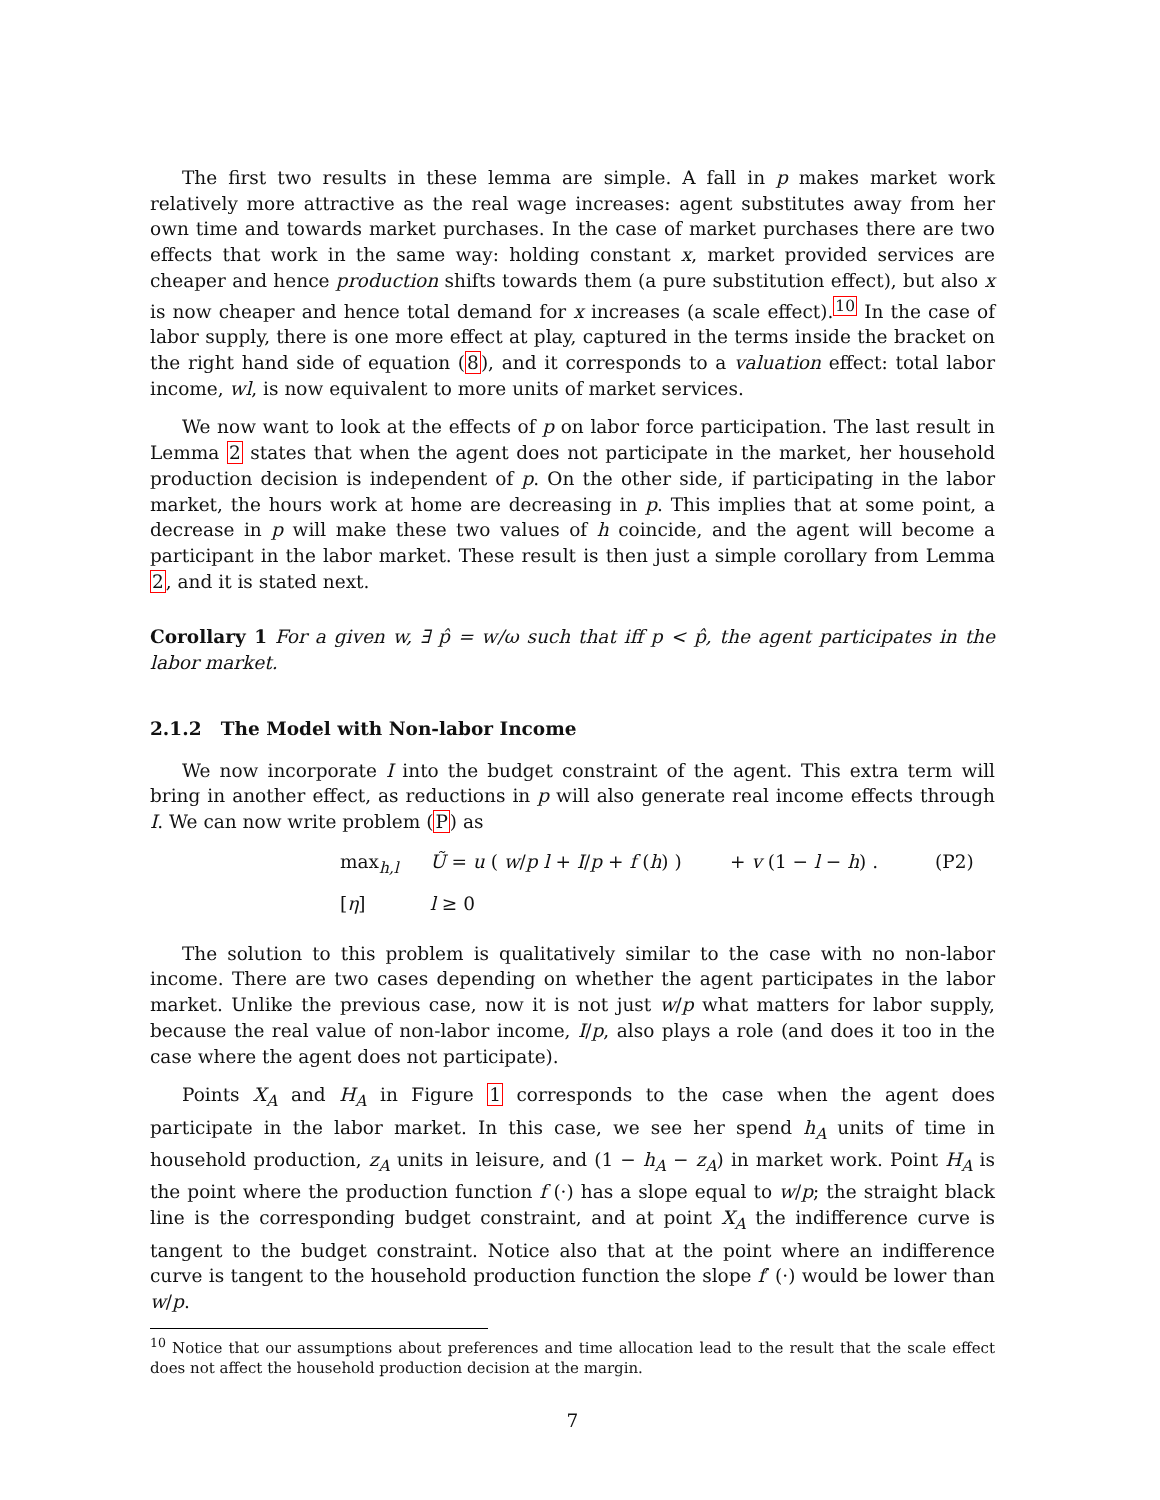The first two results in these lemma are simple. A fall in p makes market work relatively more attractive as the real wage increases: agent substitutes away from her own time and towards market purchases. In the case of market purchases there are two effects that work in the same way: holding constant x, market provided services are cheaper and hence production shifts towards them (a pure substitution effect), but also x is now cheaper and hence total demand for x increases (a scale effect).<sup>10</sup> In the case of labor supply, there is one more effect at play, captured in the terms inside the bracket on the right hand side of equation (8), and it corresponds to a valuation effect: total labor income, wl, is now equivalent to more units of market services.
We now want to look at the effects of p on labor force participation. The last result in Lemma 2 states that when the agent does not participate in the market, her household production decision is independent of p. On the other side, if participating in the labor market, the hours work at home are decreasing in p. This implies that at some point, a decrease in p will make these two values of h coincide, and the agent will become a participant in the labor market. These result is then just a simple corollary from Lemma 2, and it is stated next.
Corollary 1 For a given w, ∃ p̂ = w/ω such that iff p < p̂, the agent participates in the labor market.
2.1.2 The Model with Non-labor Income
We now incorporate I into the budget constraint of the agent. This extra term will bring in another effect, as reductions in p will also generate real income effects through I. We can now write problem (P) as
max<sub>h,l</sub>
Ũ = u ( w/p l + I/p + f (h) )
+ v (1 − l − h) .
(P2)
[η]
l ≥ 0
The solution to this problem is qualitatively similar to the case with no non-labor income. There are two cases depending on whether the agent participates in the labor market. Unlike the previous case, now it is not just w/p what matters for labor supply, because the real value of non-labor income, I/p, also plays a role (and does it too in the case where the agent does not participate).
Points X<sub>A</sub> and H<sub>A</sub> in Figure 1 corresponds to the case when the agent does participate in the labor market. In this case, we see her spend h<sub>A</sub> units of time in household production, z<sub>A</sub> units in leisure, and (1 − h<sub>A</sub> − z<sub>A</sub>) in market work. Point H<sub>A</sub> is the point where the production function f (·) has a slope equal to w/p; the straight black line is the corresponding budget constraint, and at point X<sub>A</sub> the indifference curve is tangent to the budget constraint. Notice also that at the point where an indifference curve is tangent to the household production function the slope f′ (·) would be lower than w/p.
<sup>10</sup> Notice that our assumptions about preferences and time allocation lead to the result that the scale effect does not affect the household production decision at the margin.
7